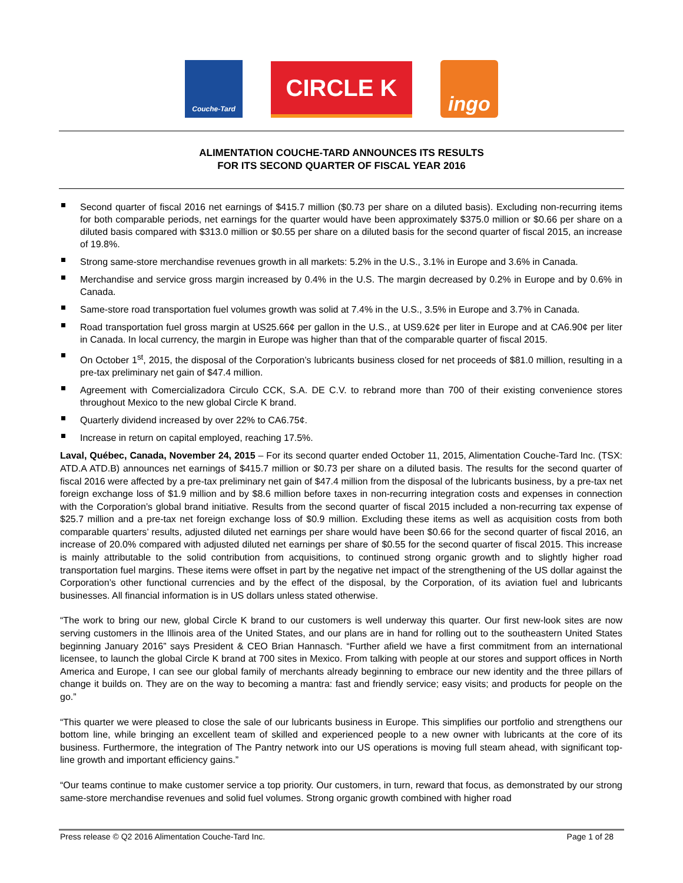Couche-Tard
CIRCLE K
ingo
ALIMENTATION COUCHE-TARD ANNOUNCES ITS RESULTS
FOR ITS SECOND QUARTER OF FISCAL YEAR 2016
Second quarter of fiscal 2016 net earnings of $415.7 million ($0.73 per share on a diluted basis). Excluding non-recurring items for both comparable periods, net earnings for the quarter would have been approximately $375.0 million or $0.66 per share on a diluted basis compared with $313.0 million or $0.55 per share on a diluted basis for the second quarter of fiscal 2015, an increase of 19.8%.
Strong same-store merchandise revenues growth in all markets: 5.2% in the U.S., 3.1% in Europe and 3.6% in Canada.
Merchandise and service gross margin increased by 0.4% in the U.S. The margin decreased by 0.2% in Europe and by 0.6% in Canada.
Same-store road transportation fuel volumes growth was solid at 7.4% in the U.S., 3.5% in Europe and 3.7% in Canada.
Road transportation fuel gross margin at US25.66¢ per gallon in the U.S., at US9.62¢ per liter in Europe and at CA6.90¢ per liter in Canada. In local currency, the margin in Europe was higher than that of the comparable quarter of fiscal 2015.
On October 1<sup>st</sup>, 2015, the disposal of the Corporation’s lubricants business closed for net proceeds of $81.0 million, resulting in a pre-tax preliminary net gain of $47.4 million.
Agreement with Comercializadora Circulo CCK, S.A. DE C.V. to rebrand more than 700 of their existing convenience stores throughout Mexico to the new global Circle K brand.
Quarterly dividend increased by over 22% to CA6.75¢.
Increase in return on capital employed, reaching 17.5%.
Laval, Québec, Canada, November 24, 2015 – For its second quarter ended October 11, 2015, Alimentation Couche-Tard Inc. (TSX: ATD.A ATD.B) announces net earnings of $415.7 million or $0.73 per share on a diluted basis. The results for the second quarter of fiscal 2016 were affected by a pre-tax preliminary net gain of $47.4 million from the disposal of the lubricants business, by a pre-tax net foreign exchange loss of $1.9 million and by $8.6 million before taxes in non-recurring integration costs and expenses in connection with the Corporation’s global brand initiative. Results from the second quarter of fiscal 2015 included a non-recurring tax expense of $25.7 million and a pre-tax net foreign exchange loss of $0.9 million. Excluding these items as well as acquisition costs from both comparable quarters’ results, adjusted diluted net earnings per share would have been $0.66 for the second quarter of fiscal 2016, an increase of 20.0% compared with adjusted diluted net earnings per share of $0.55 for the second quarter of fiscal 2015. This increase is mainly attributable to the solid contribution from acquisitions, to continued strong organic growth and to slightly higher road transportation fuel margins. These items were offset in part by the negative net impact of the strengthening of the US dollar against the Corporation’s other functional currencies and by the effect of the disposal, by the Corporation, of its aviation fuel and lubricants businesses. All financial information is in US dollars unless stated otherwise.
“The work to bring our new, global Circle K brand to our customers is well underway this quarter. Our first new-look sites are now serving customers in the Illinois area of the United States, and our plans are in hand for rolling out to the southeastern United States beginning January 2016” says President & CEO Brian Hannasch. “Further afield we have a first commitment from an international licensee, to launch the global Circle K brand at 700 sites in Mexico. From talking with people at our stores and support offices in North America and Europe, I can see our global family of merchants already beginning to embrace our new identity and the three pillars of change it builds on. They are on the way to becoming a mantra: fast and friendly service; easy visits; and products for people on the go.”
“This quarter we were pleased to close the sale of our lubricants business in Europe. This simplifies our portfolio and strengthens our bottom line, while bringing an excellent team of skilled and experienced people to a new owner with lubricants at the core of its business. Furthermore, the integration of The Pantry network into our US operations is moving full steam ahead, with significant top-line growth and important efficiency gains.”
“Our teams continue to make customer service a top priority. Our customers, in turn, reward that focus, as demonstrated by our strong same-store merchandise revenues and solid fuel volumes. Strong organic growth combined with higher road
Press release © Q2 2016 Alimentation Couche-Tard Inc. Page 1 of 28